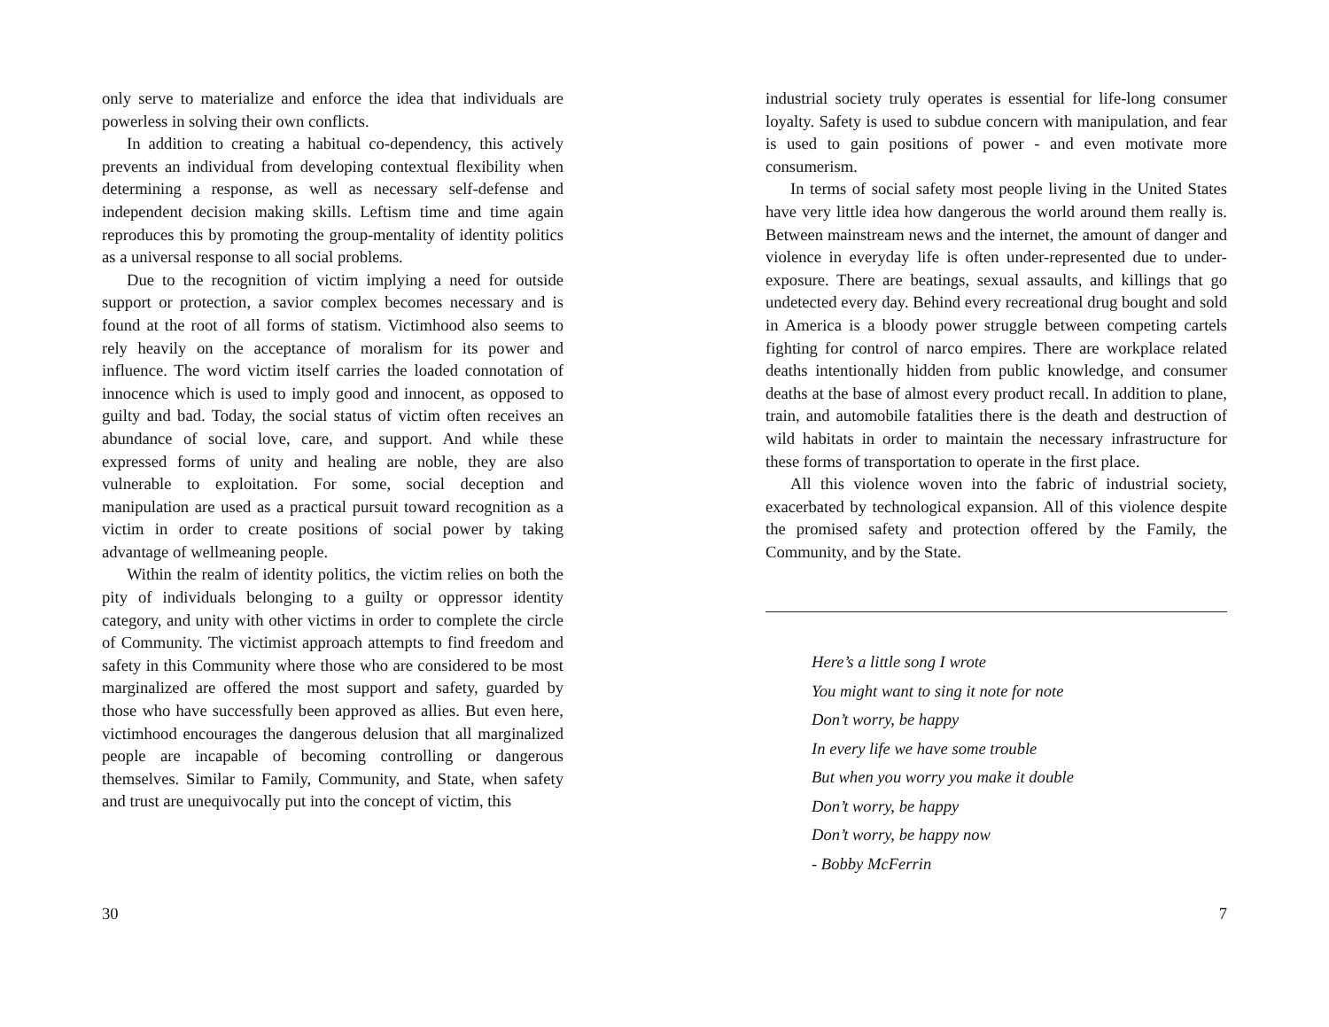only serve to materialize and enforce the idea that individuals are powerless in solving their own conflicts.
In addition to creating a habitual co-dependency, this actively prevents an individual from developing contextual flexibility when determining a response, as well as necessary self-defense and independent decision making skills. Leftism time and time again reproduces this by promoting the group-mentality of identity politics as a universal response to all social problems.
Due to the recognition of victim implying a need for outside support or protection, a savior complex becomes necessary and is found at the root of all forms of statism. Victimhood also seems to rely heavily on the acceptance of moralism for its power and influence. The word victim itself carries the loaded connotation of innocence which is used to imply good and innocent, as opposed to guilty and bad. Today, the social status of victim often receives an abundance of social love, care, and support. And while these expressed forms of unity and healing are noble, they are also vulnerable to exploitation. For some, social deception and manipulation are used as a practical pursuit toward recognition as a victim in order to create positions of social power by taking advantage of wellmeaning people.
Within the realm of identity politics, the victim relies on both the pity of individuals belonging to a guilty or oppressor identity category, and unity with other victims in order to complete the circle of Community. The victimist approach attempts to find freedom and safety in this Community where those who are considered to be most marginalized are offered the most support and safety, guarded by those who have successfully been approved as allies. But even here, victimhood encourages the dangerous delusion that all marginalized people are incapable of becoming controlling or dangerous themselves. Similar to Family, Community, and State, when safety and trust are unequivocally put into the concept of victim, this
30
industrial society truly operates is essential for life-long consumer loyalty. Safety is used to subdue concern with manipulation, and fear is used to gain positions of power - and even motivate more consumerism.
In terms of social safety most people living in the United States have very little idea how dangerous the world around them really is. Between mainstream news and the internet, the amount of danger and violence in everyday life is often under-represented due to under-exposure. There are beatings, sexual assaults, and killings that go undetected every day. Behind every recreational drug bought and sold in America is a bloody power struggle between competing cartels fighting for control of narco empires. There are workplace related deaths intentionally hidden from public knowledge, and consumer deaths at the base of almost every product recall. In addition to plane, train, and automobile fatalities there is the death and destruction of wild habitats in order to maintain the necessary infrastructure for these forms of transportation to operate in the first place.
All this violence woven into the fabric of industrial society, exacerbated by technological expansion. All of this violence despite the promised safety and protection offered by the Family, the Community, and by the State.
Here’s a little song I wrote
You might want to sing it note for note
Don’t worry, be happy
In every life we have some trouble
But when you worry you make it double
Don’t worry, be happy
Don’t worry, be happy now
- Bobby McFerrin
7